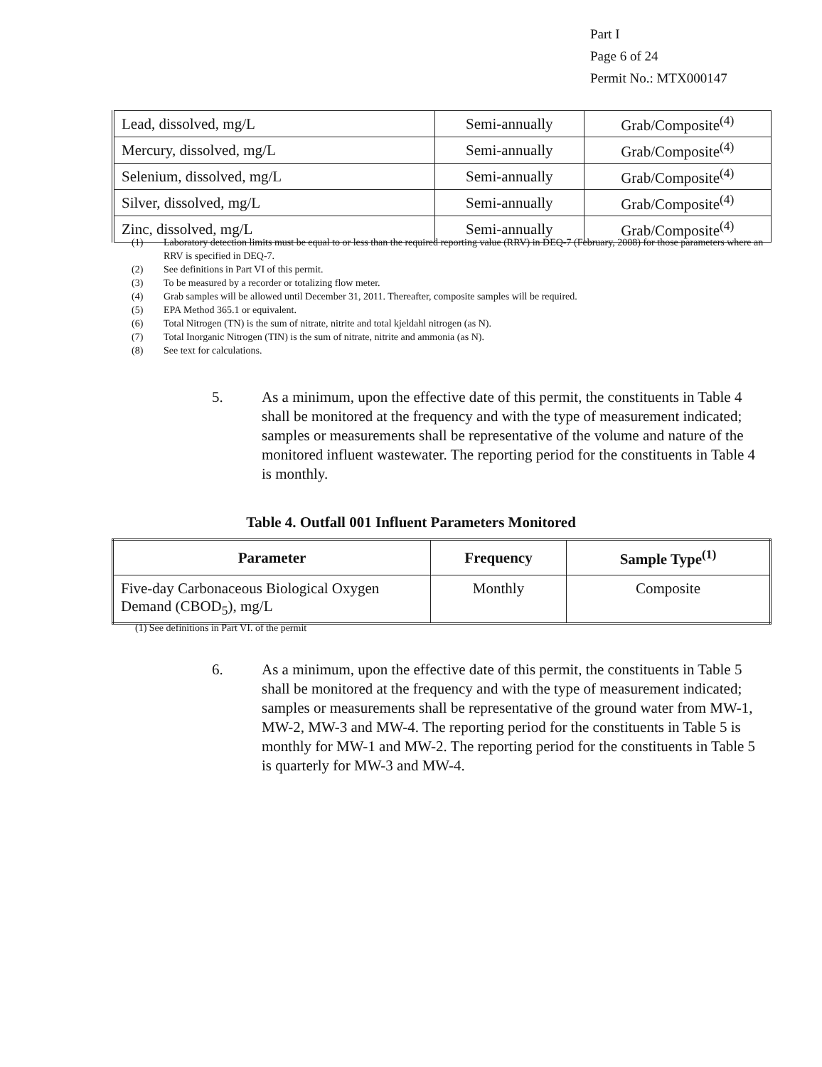Part I
Page 6 of 24
Permit No.: MTX000147
| Lead, dissolved, mg/L | Semi-annually | Grab/Composite<sup>(4)</sup> |
| Mercury, dissolved, mg/L | Semi-annually | Grab/Composite<sup>(4)</sup> |
| Selenium, dissolved, mg/L | Semi-annually | Grab/Composite<sup>(4)</sup> |
| Silver, dissolved, mg/L | Semi-annually | Grab/Composite<sup>(4)</sup> |
| Zinc, dissolved, mg/L | Semi-annually | Grab/Composite<sup>(4)</sup> |
(1) Laboratory detection limits must be equal to or less than the required reporting value (RRV) in DEQ-7 (February, 2008) for those parameters where an RRV is specified in DEQ-7.
(2) See definitions in Part VI of this permit.
(3) To be measured by a recorder or totalizing flow meter.
(4) Grab samples will be allowed until December 31, 2011. Thereafter, composite samples will be required.
(5) EPA Method 365.1 or equivalent.
(6) Total Nitrogen (TN) is the sum of nitrate, nitrite and total kjeldahl nitrogen (as N).
(7) Total Inorganic Nitrogen (TIN) is the sum of nitrate, nitrite and ammonia (as N).
(8) See text for calculations.
5. As a minimum, upon the effective date of this permit, the constituents in Table 4 shall be monitored at the frequency and with the type of measurement indicated; samples or measurements shall be representative of the volume and nature of the monitored influent wastewater. The reporting period for the constituents in Table 4 is monthly.
Table 4. Outfall 001 Influent Parameters Monitored
| Parameter | Frequency | Sample Type<sup>(1)</sup> |
| --- | --- | --- |
| Five-day Carbonaceous Biological Oxygen Demand (CBOD<sub>5</sub>), mg/L | Monthly | Composite |
(1) See definitions in Part VI. of the permit
6. As a minimum, upon the effective date of this permit, the constituents in Table 5 shall be monitored at the frequency and with the type of measurement indicated; samples or measurements shall be representative of the ground water from MW-1, MW-2, MW-3 and MW-4. The reporting period for the constituents in Table 5 is monthly for MW-1 and MW-2. The reporting period for the constituents in Table 5 is quarterly for MW-3 and MW-4.